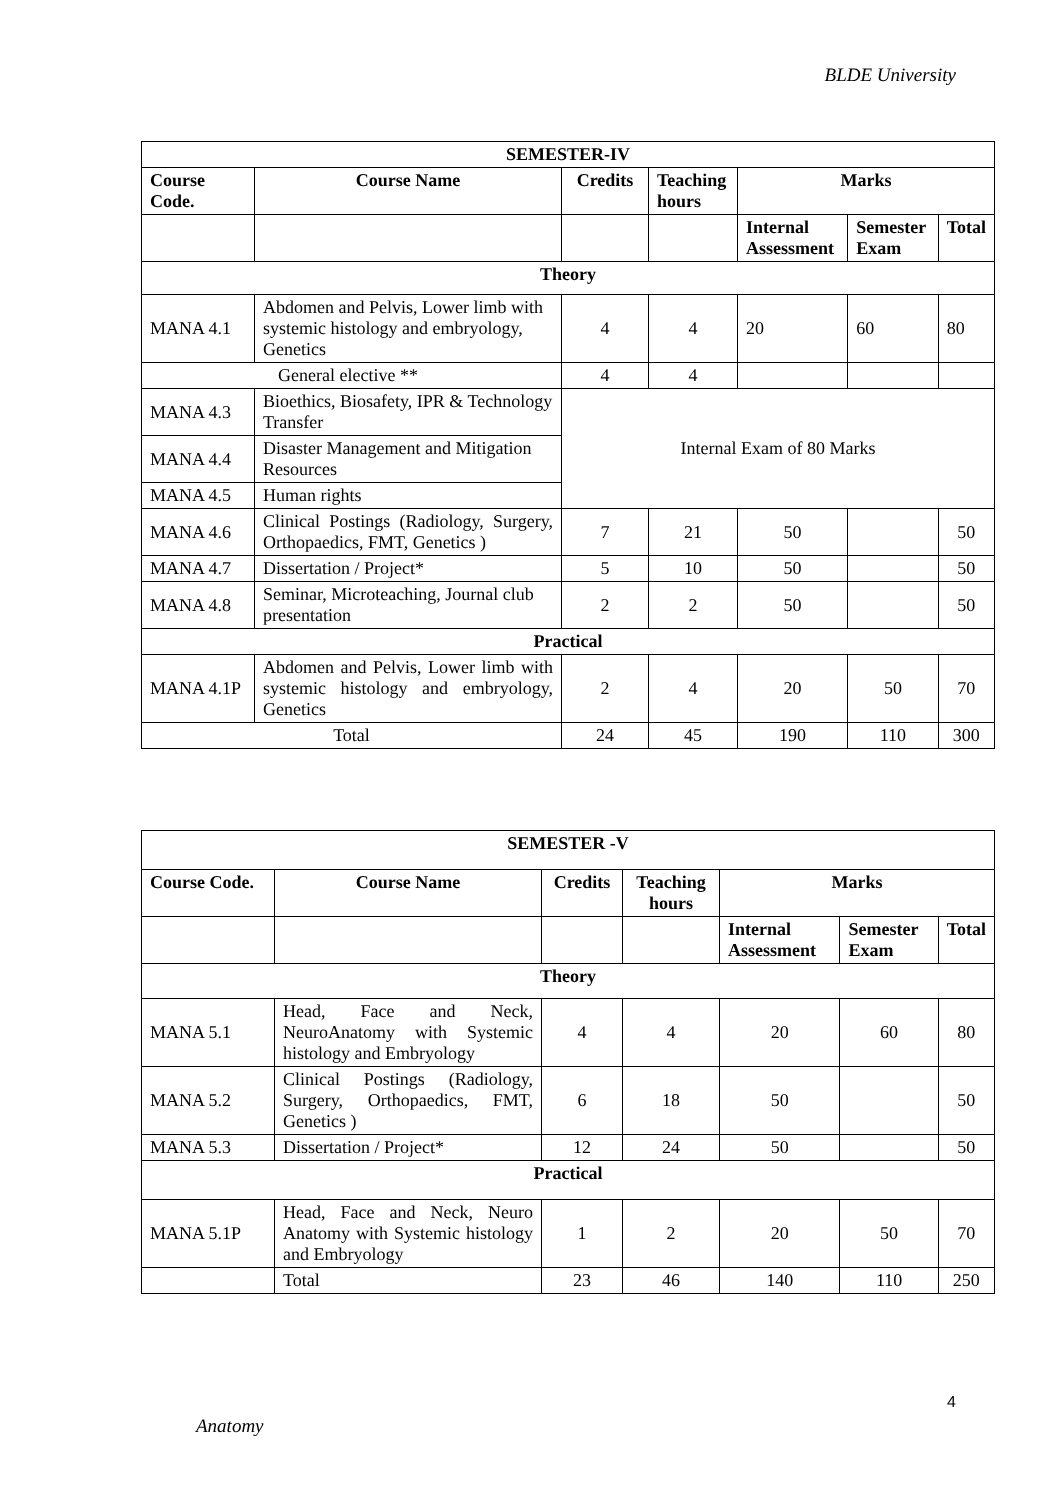BLDE University
| SEMESTER-IV | | | | | | |
| --- | --- | --- | --- | --- | --- | --- |
| Course Code. | Course Name | Credits | Teaching hours | Marks | | |
| | | | | Internal Assessment | Semester Exam | Total |
| Theory | | | | | | |
| MANA 4.1 | Abdomen and Pelvis, Lower limb with systemic histology and embryology, Genetics | 4 | 4 | 20 | 60 | 80 |
| General elective ** | | 4 | 4 | | | |
| MANA 4.3 | Bioethics, Biosafety, IPR & Technology Transfer | Internal Exam of 80 Marks | | | | |
| MANA 4.4 | Disaster Management and Mitigation Resources | | | | | |
| MANA 4.5 | Human rights | | | | | |
| MANA 4.6 | Clinical Postings (Radiology, Surgery, Orthopaedics, FMT, Genetics ) | 7 | 21 | 50 | | 50 |
| MANA 4.7 | Dissertation / Project* | 5 | 10 | 50 | | 50 |
| MANA 4.8 | Seminar, Microteaching, Journal club presentation | 2 | 2 | 50 | | 50 |
| Practical | | | | | | |
| MANA 4.1P | Abdomen and Pelvis, Lower limb with systemic histology and embryology, Genetics | 2 | 4 | 20 | 50 | 70 |
| Total | | 24 | 45 | 190 | 110 | 300 |
| SEMESTER -V | | | | | | |
| --- | --- | --- | --- | --- | --- | --- |
| Course Code. | Course Name | Credits | Teaching hours | Marks | | |
| | | | | Internal Assessment | Semester Exam | Total |
| Theory | | | | | | |
| MANA 5.1 | Head, Face and Neck, NeuroAnatomy with Systemic histology and Embryology | 4 | 4 | 20 | 60 | 80 |
| MANA 5.2 | Clinical Postings (Radiology, Surgery, Orthopaedics, FMT, Genetics ) | 6 | 18 | 50 | | 50 |
| MANA 5.3 | Dissertation / Project* | 12 | 24 | 50 | | 50 |
| Practical | | | | | | |
| MANA 5.1P | Head, Face and Neck, Neuro Anatomy with Systemic histology and Embryology | 1 | 2 | 20 | 50 | 70 |
| | Total | 23 | 46 | 140 | 110 | 250 |
4
Anatomy